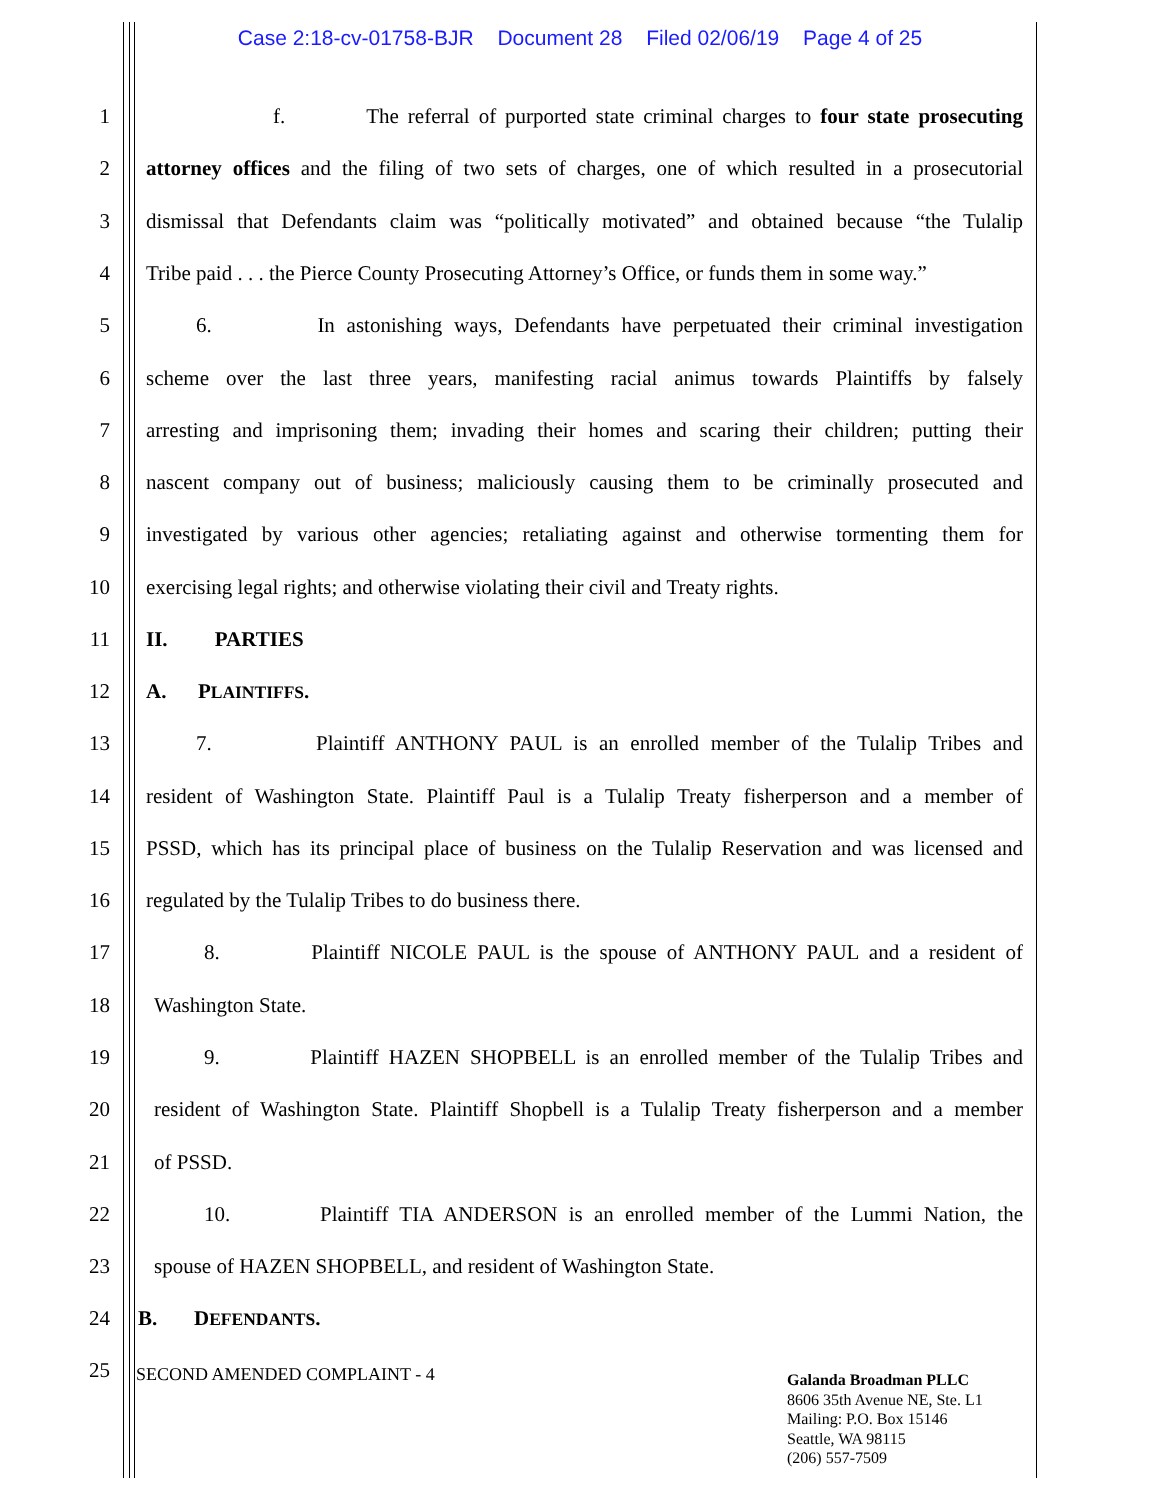Case 2:18-cv-01758-BJR Document 28 Filed 02/06/19 Page 4 of 25
1 f. The referral of purported state criminal charges to four state prosecuting
2 attorney offices and the filing of two sets of charges, one of which resulted in a prosecutorial
3 dismissal that Defendants claim was “politically motivated” and obtained because “the Tulalip
4 Tribe paid . . . the Pierce County Prosecuting Attorney’s Office, or funds them in some way.”
5 6. In astonishing ways, Defendants have perpetuated their criminal investigation
6 scheme over the last three years, manifesting racial animus towards Plaintiffs by falsely
7 arresting and imprisoning them; invading their homes and scaring their children; putting their
8 nascent company out of business; maliciously causing them to be criminally prosecuted and
9 investigated by various other agencies; retaliating against and otherwise tormenting them for
10 exercising legal rights; and otherwise violating their civil and Treaty rights.
11 II. PARTIES
12 A. PLAINTIFFS.
13 7. Plaintiff ANTHONY PAUL is an enrolled member of the Tulalip Tribes and
14 resident of Washington State. Plaintiff Paul is a Tulalip Treaty fisherperson and a member of
15 PSSD, which has its principal place of business on the Tulalip Reservation and was licensed and
16 regulated by the Tulalip Tribes to do business there.
17 8. Plaintiff NICOLE PAUL is the spouse of ANTHONY PAUL and a resident of
18 Washington State.
19 9. Plaintiff HAZEN SHOPBELL is an enrolled member of the Tulalip Tribes and
20 resident of Washington State. Plaintiff Shopbell is a Tulalip Treaty fisherperson and a member
21 of PSSD.
22 10. Plaintiff TIA ANDERSON is an enrolled member of the Lummi Nation, the
23 spouse of HAZEN SHOPBELL, and resident of Washington State.
24 B. DEFENDANTS.
25 SECOND AMENDED COMPLAINT - 4
Galanda Broadman PLLC
8606 35th Avenue NE, Ste. L1
Mailing: P.O. Box 15146
Seattle, WA 98115
(206) 557-7509